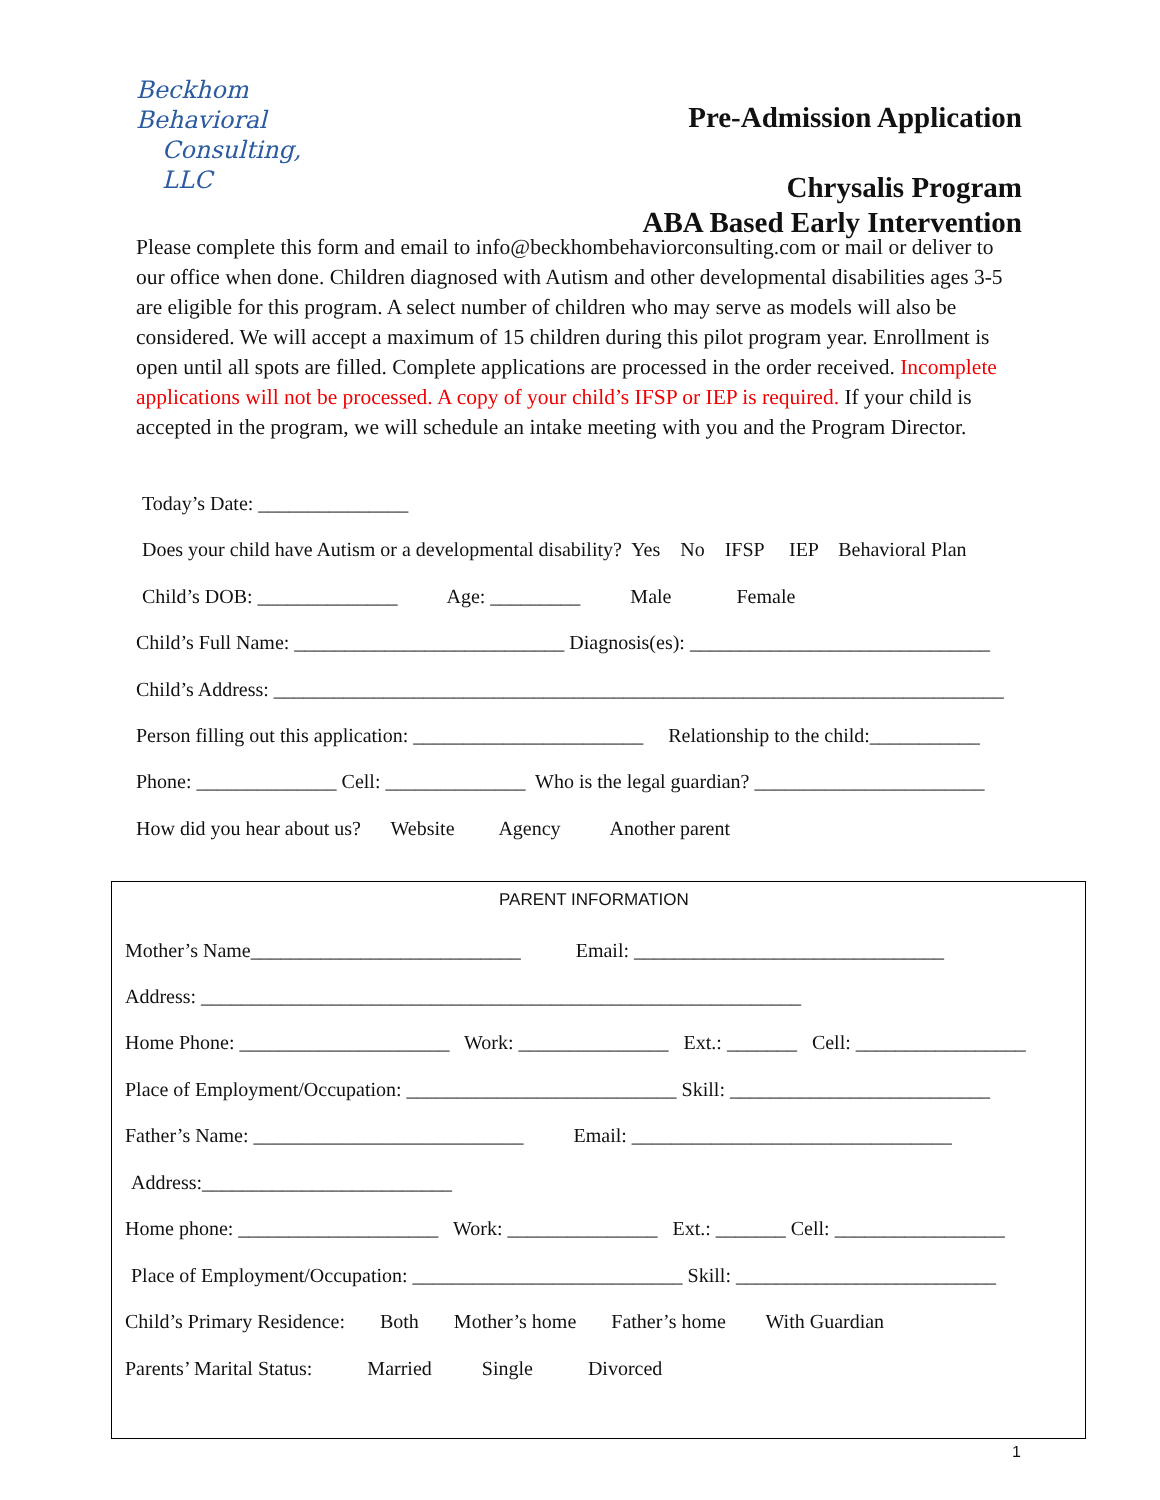Beckhom Behavioral
Consulting, LLC
Pre-Admission Application
Chrysalis Program
ABA Based Early Intervention
Please complete this form and email to info@beckhombehaviorconsulting.com or mail or deliver to our office when done. Children diagnosed with Autism and other developmental disabilities ages 3-5 are eligible for this program. A select number of children who may serve as models will also be considered. We will accept a maximum of 15 children during this pilot program year. Enrollment is open until all spots are filled. Complete applications are processed in the order received. Incomplete applications will not be processed. A copy of your child’s IFSP or IEP is required. If your child is accepted in the program, we will schedule an intake meeting with you and the Program Director.
Today’s Date: _______________
Does your child have Autism or a developmental disability? Yes No IFSP IEP Behavioral Plan
Child’s DOB: ______________ Age: _________ Male Female
Child’s Full Name: ___________________________ Diagnosis(es): ______________________________
Child’s Address: _________________________________________________________________________
Person filling out this application: _______________________ Relationship to the child:___________
Phone: ______________ Cell: ______________ Who is the legal guardian? _______________________
How did you hear about us? Website Agency Another parent
PARENT INFORMATION
Mother’s Name___________________________ Email: _______________________________
Address: ____________________________________________________________
Home Phone: _____________________ Work: _______________ Ext.: _______ Cell: _________________
Place of Employment/Occupation: ___________________________ Skill: __________________________
Father’s Name: ___________________________ Email: ________________________________
Address:_________________________
Home phone: ____________________ Work: _______________ Ext.: _______ Cell: _________________
Place of Employment/Occupation: ___________________________ Skill: __________________________
Child’s Primary Residence: Both Mother’s home Father’s home With Guardian
Parents’ Marital Status: Married Single Divorced
1